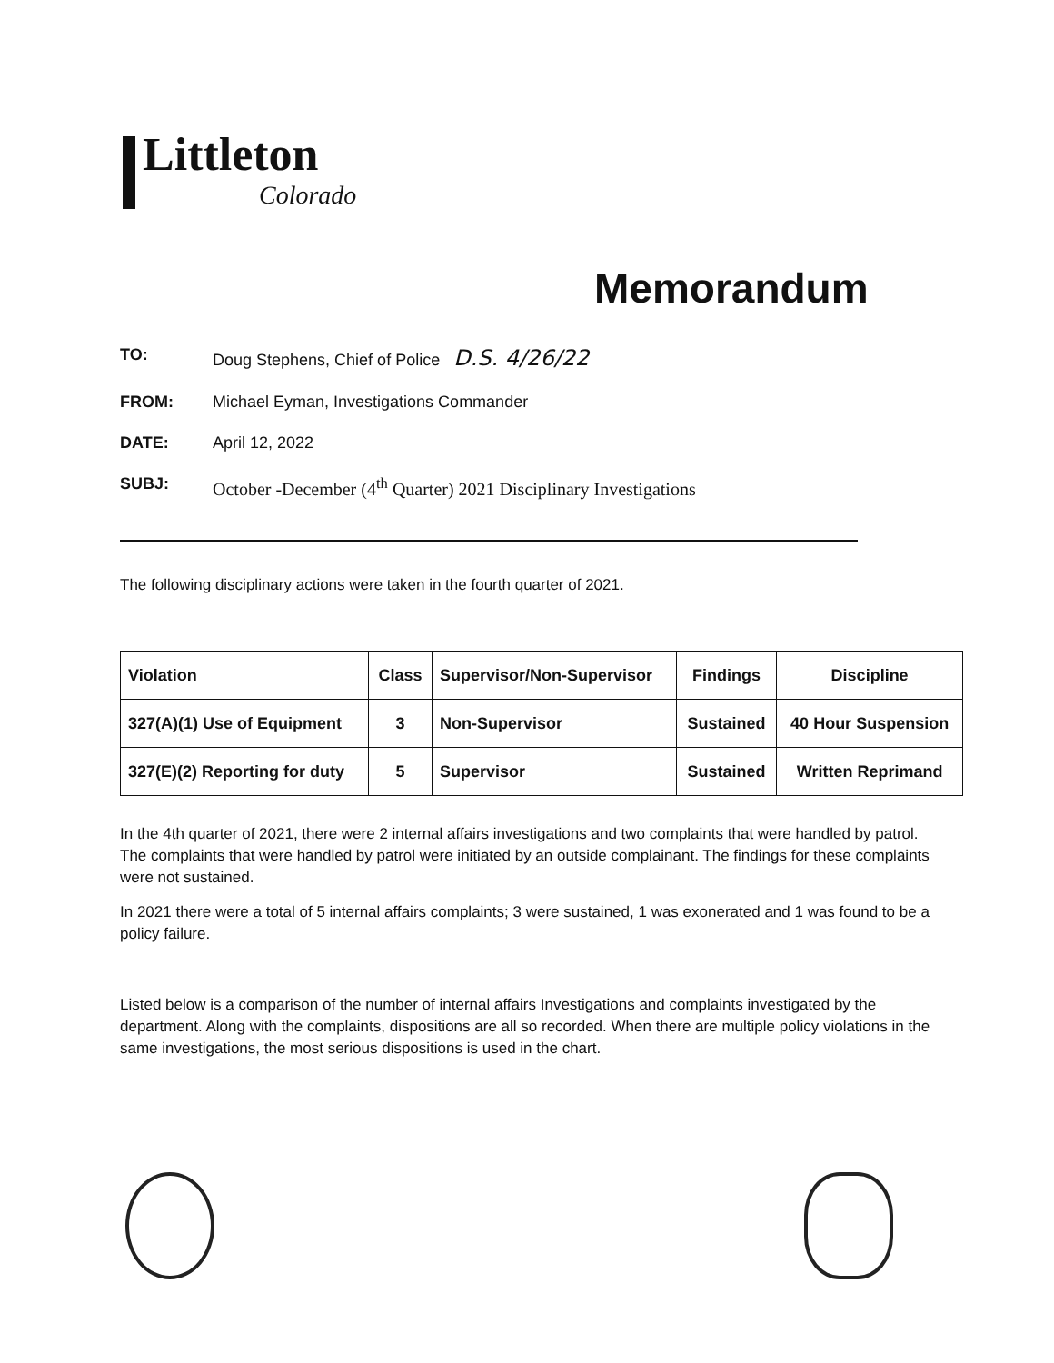Littleton
Colorado
Memorandum
TO: Doug Stephens, Chief of Police D.S. 4/26/22
FROM: Michael Eyman, Investigations Commander
DATE: April 12, 2022
SUBJ: October -December (4<sup>th</sup> Quarter) 2021 Disciplinary Investigations
The following disciplinary actions were taken in the fourth quarter of 2021.
| Violation | Class | Supervisor/Non-Supervisor | Findings | Discipline |
| --- | --- | --- | --- | --- |
| 327(A)(1) Use of Equipment | 3 | Non-Supervisor | Sustained | 40 Hour Suspension |
| 327(E)(2) Reporting for duty | 5 | Supervisor | Sustained | Written Reprimand |
In the 4th quarter of 2021, there were 2 internal affairs investigations and two complaints that were handled by patrol. The complaints that were handled by patrol were initiated by an outside complainant. The findings for these complaints were not sustained.
In 2021 there were a total of 5 internal affairs complaints; 3 were sustained, 1 was exonerated and 1 was found to be a policy failure.
Listed below is a comparison of the number of internal affairs Investigations and complaints investigated by the department. Along with the complaints, dispositions are all so recorded. When there are multiple policy violations in the same investigations, the most serious dispositions is used in the chart.